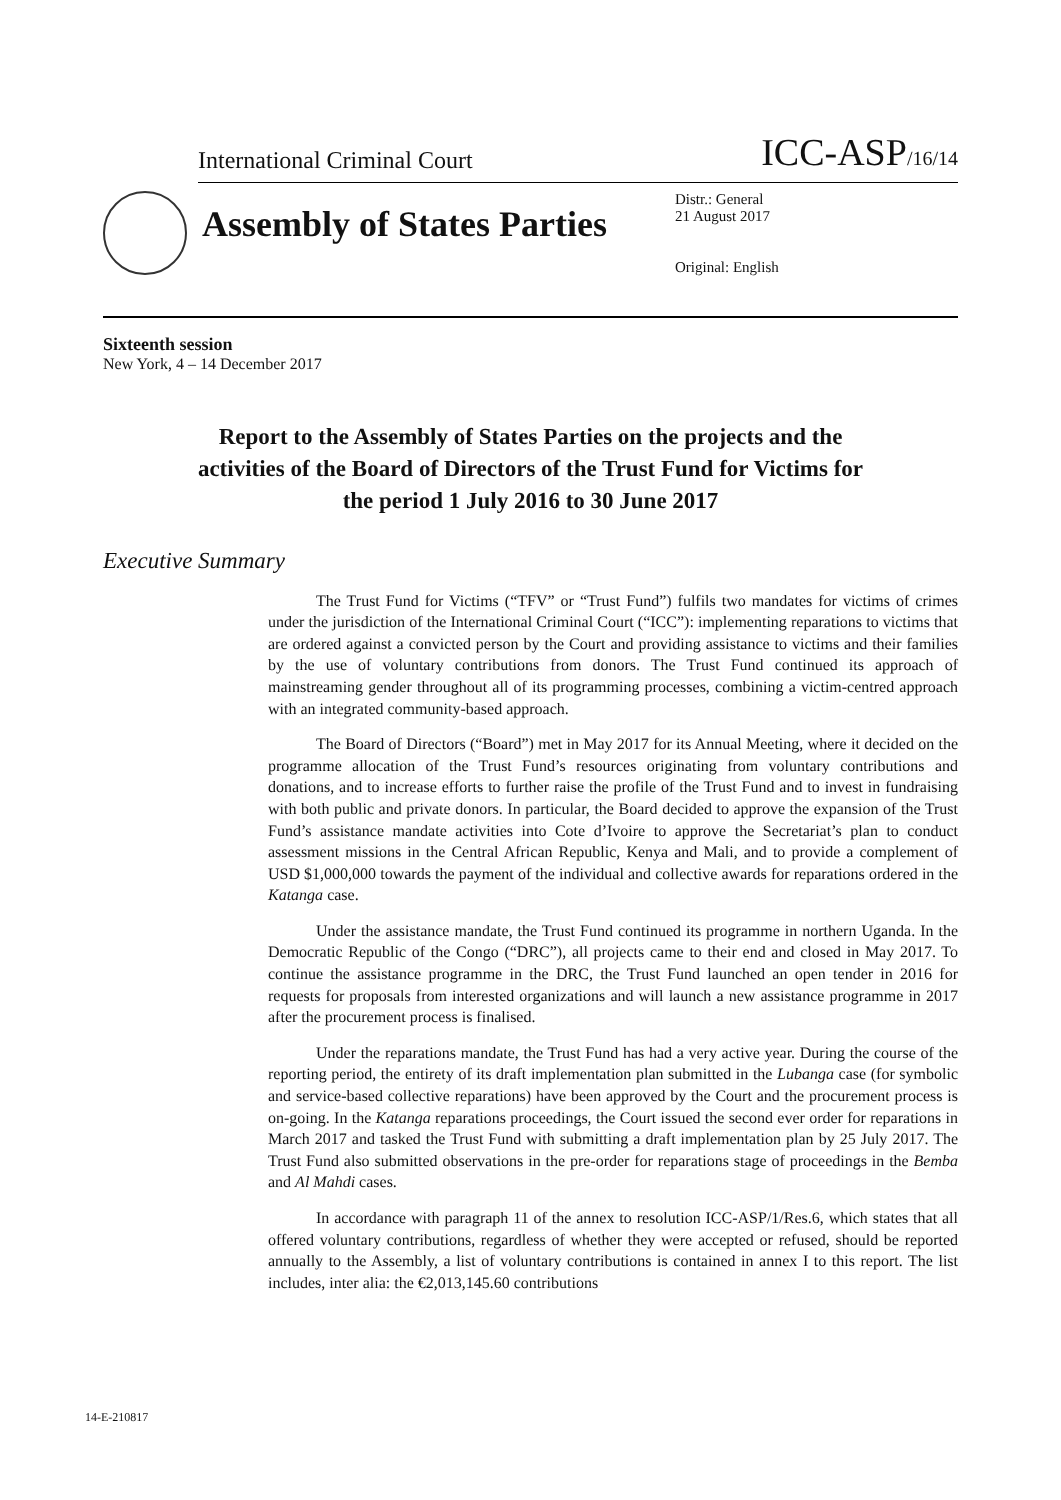International Criminal Court ICC-ASP/16/14
Assembly of States Parties
Distr.: General
21 August 2017
Original: English
Sixteenth session
New York, 4 – 14 December 2017
Report to the Assembly of States Parties on the projects and the activities of the Board of Directors of the Trust Fund for Victims for the period 1 July 2016 to 30 June 2017
Executive Summary
The Trust Fund for Victims (“TFV” or “Trust Fund”) fulfils two mandates for victims of crimes under the jurisdiction of the International Criminal Court (“ICC”): implementing reparations to victims that are ordered against a convicted person by the Court and providing assistance to victims and their families by the use of voluntary contributions from donors. The Trust Fund continued its approach of mainstreaming gender throughout all of its programming processes, combining a victim-centred approach with an integrated community-based approach.
The Board of Directors (“Board”) met in May 2017 for its Annual Meeting, where it decided on the programme allocation of the Trust Fund’s resources originating from voluntary contributions and donations, and to increase efforts to further raise the profile of the Trust Fund and to invest in fundraising with both public and private donors. In particular, the Board decided to approve the expansion of the Trust Fund’s assistance mandate activities into Cote d’Ivoire to approve the Secretariat’s plan to conduct assessment missions in the Central African Republic, Kenya and Mali, and to provide a complement of USD $1,000,000 towards the payment of the individual and collective awards for reparations ordered in the Katanga case.
Under the assistance mandate, the Trust Fund continued its programme in northern Uganda. In the Democratic Republic of the Congo (“DRC”), all projects came to their end and closed in May 2017. To continue the assistance programme in the DRC, the Trust Fund launched an open tender in 2016 for requests for proposals from interested organizations and will launch a new assistance programme in 2017 after the procurement process is finalised.
Under the reparations mandate, the Trust Fund has had a very active year. During the course of the reporting period, the entirety of its draft implementation plan submitted in the Lubanga case (for symbolic and service-based collective reparations) have been approved by the Court and the procurement process is on-going. In the Katanga reparations proceedings, the Court issued the second ever order for reparations in March 2017 and tasked the Trust Fund with submitting a draft implementation plan by 25 July 2017. The Trust Fund also submitted observations in the pre-order for reparations stage of proceedings in the Bemba and Al Mahdi cases.
In accordance with paragraph 11 of the annex to resolution ICC-ASP/1/Res.6, which states that all offered voluntary contributions, regardless of whether they were accepted or refused, should be reported annually to the Assembly, a list of voluntary contributions is contained in annex I to this report. The list includes, inter alia: the €2,013,145.60 contributions
14-E-210817